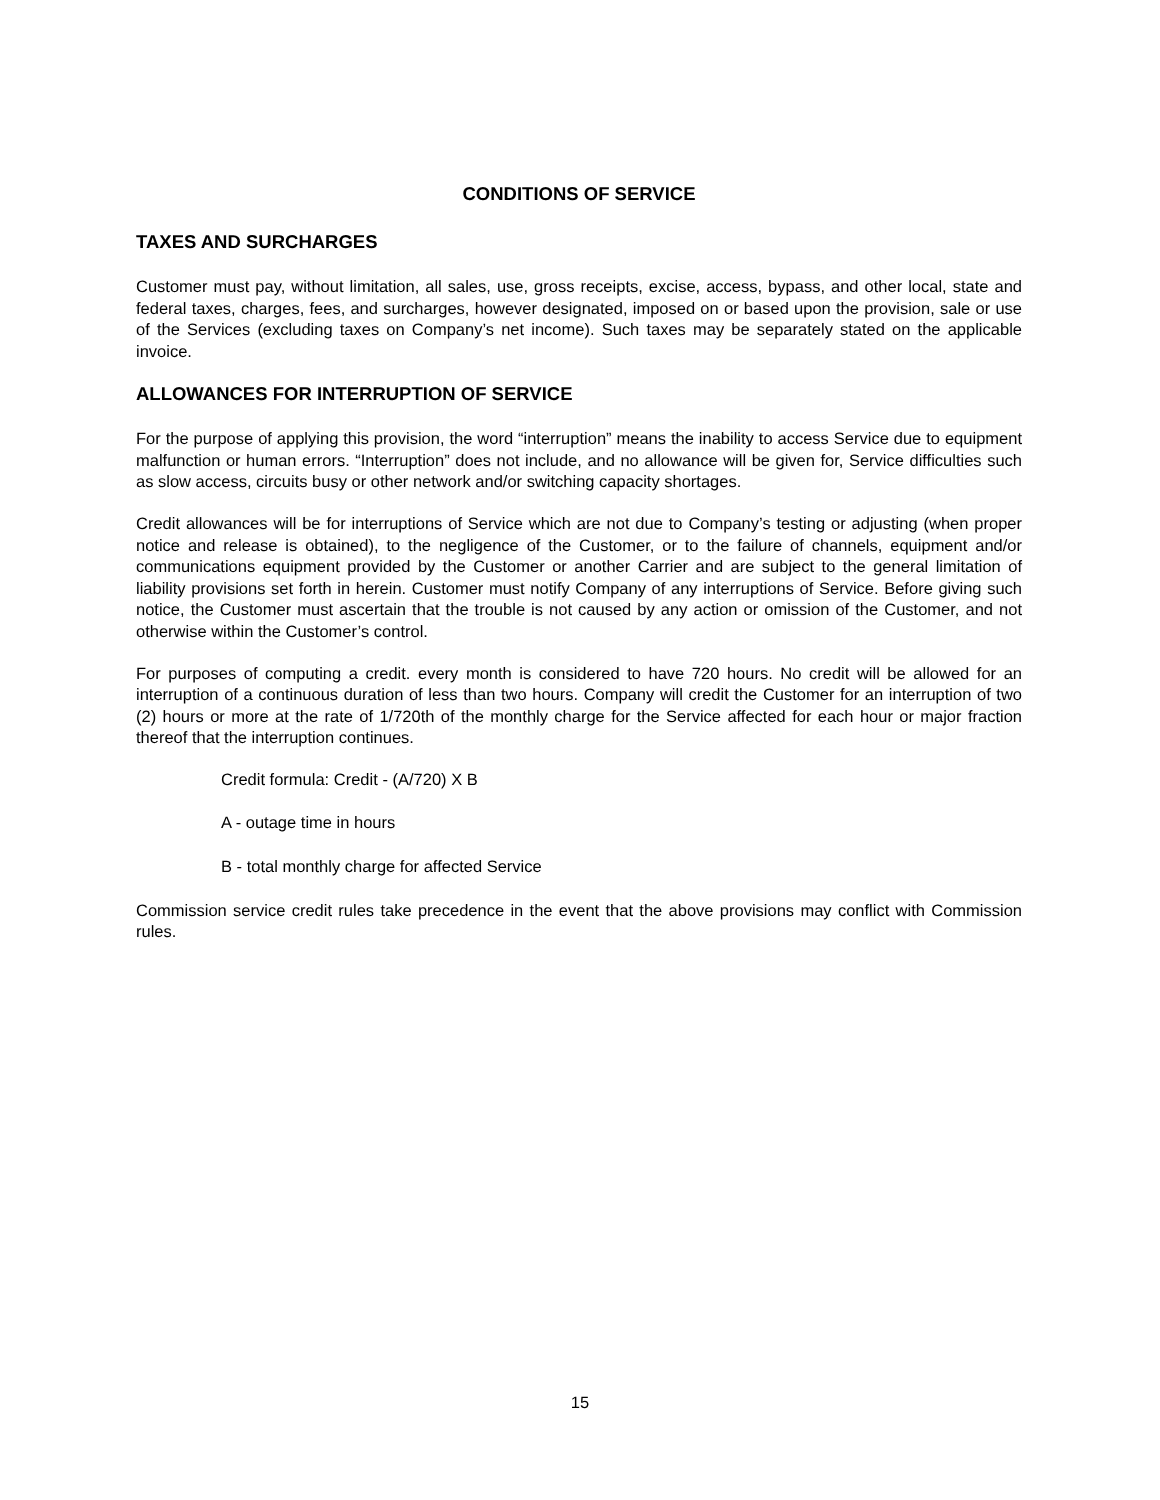CONDITIONS OF SERVICE
TAXES AND SURCHARGES
Customer must pay, without limitation, all sales, use, gross receipts, excise, access, bypass, and other local, state and federal taxes, charges, fees, and surcharges, however designated, imposed on or based upon the provision, sale or use of the Services (excluding taxes on Company’s net income). Such taxes may be separately stated on the applicable invoice.
ALLOWANCES FOR INTERRUPTION OF SERVICE
For the purpose of applying this provision, the word “interruption” means the inability to access Service due to equipment malfunction or human errors. “Interruption” does not include, and no allowance will be given for, Service difficulties such as slow access, circuits busy or other network and/or switching capacity shortages.
Credit allowances will be for interruptions of Service which are not due to Company’s testing or adjusting (when proper notice and release is obtained), to the negligence of the Customer, or to the failure of channels, equipment and/or communications equipment provided by the Customer or another Carrier and are subject to the general limitation of liability provisions set forth in herein. Customer must notify Company of any interruptions of Service. Before giving such notice, the Customer must ascertain that the trouble is not caused by any action or omission of the Customer, and not otherwise within the Customer’s control.
For purposes of computing a credit. every month is considered to have 720 hours. No credit will be allowed for an interruption of a continuous duration of less than two hours. Company will credit the Customer for an interruption of two (2) hours or more at the rate of 1/720th of the monthly charge for the Service affected for each hour or major fraction thereof that the interruption continues.
Credit formula: Credit - (A/720) X B
A - outage time in hours
B - total monthly charge for affected Service
Commission service credit rules take precedence in the event that the above provisions may conflict with Commission rules.
15